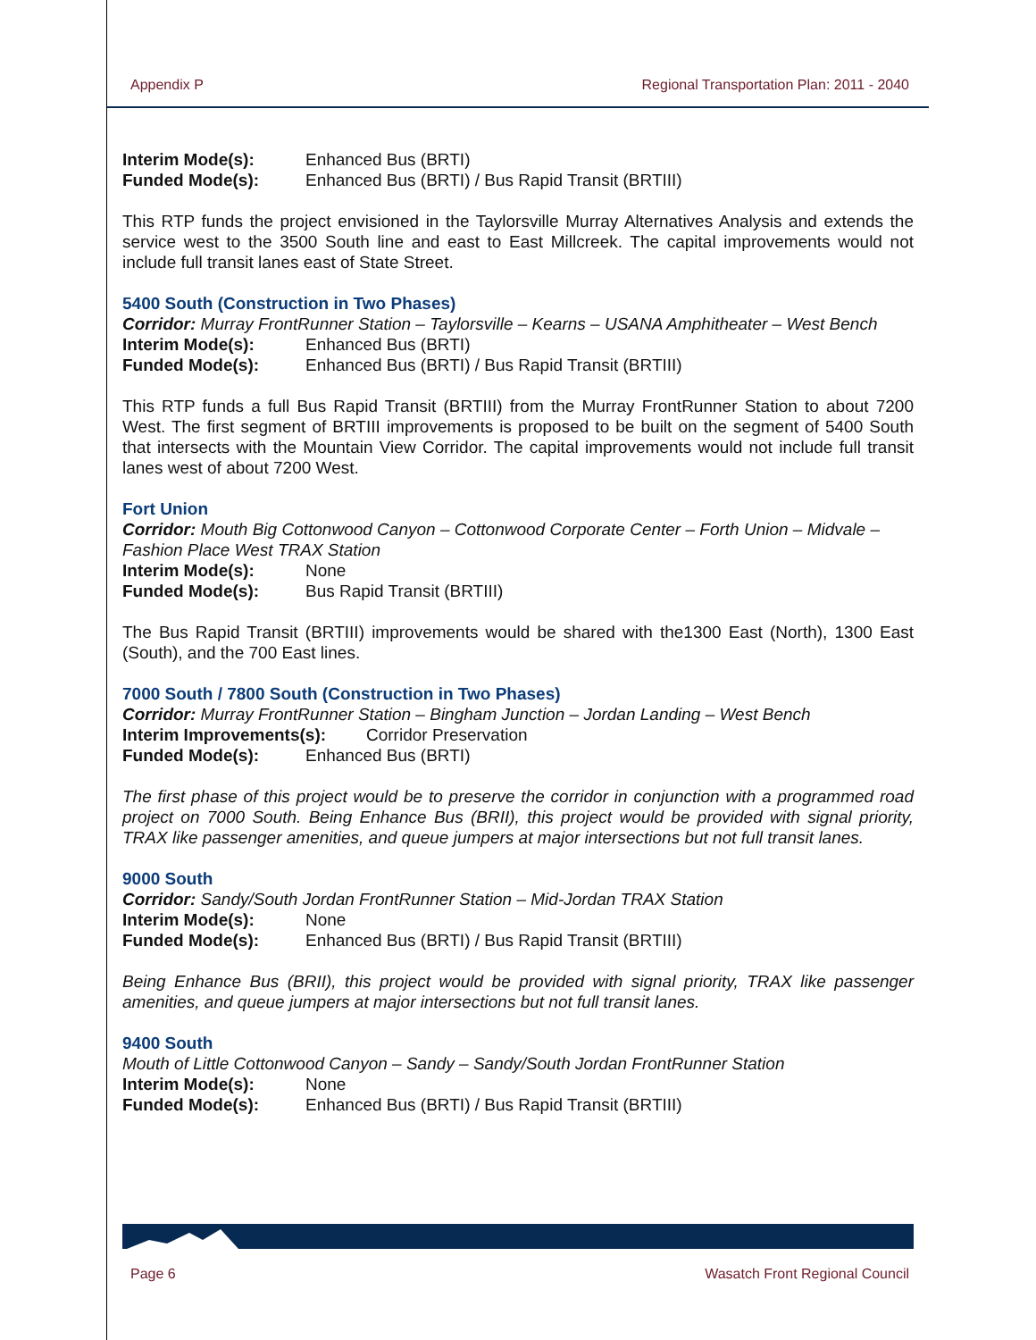Appendix P Regional Transportation Plan: 2011 - 2040
Interim Mode(s): Enhanced Bus (BRTI)
Funded Mode(s): Enhanced Bus (BRTI) / Bus Rapid Transit (BRTIII)
This RTP funds the project envisioned in the Taylorsville Murray Alternatives Analysis and extends the service west to the 3500 South line and east to East Millcreek. The capital improvements would not include full transit lanes east of State Street.
5400 South (Construction in Two Phases)
Corridor: Murray FrontRunner Station – Taylorsville – Kearns – USANA Amphitheater – West Bench
Interim Mode(s): Enhanced Bus (BRTI)
Funded Mode(s): Enhanced Bus (BRTI) / Bus Rapid Transit (BRTIII)
This RTP funds a full Bus Rapid Transit (BRTIII) from the Murray FrontRunner Station to about 7200 West. The first segment of BRTIII improvements is proposed to be built on the segment of 5400 South that intersects with the Mountain View Corridor. The capital improvements would not include full transit lanes west of about 7200 West.
Fort Union
Corridor: Mouth Big Cottonwood Canyon – Cottonwood Corporate Center – Forth Union – Midvale – Fashion Place West TRAX Station
Interim Mode(s): None
Funded Mode(s): Bus Rapid Transit (BRTIII)
The Bus Rapid Transit (BRTIII) improvements would be shared with the1300 East (North), 1300 East (South), and the 700 East lines.
7000 South / 7800 South (Construction in Two Phases)
Corridor: Murray FrontRunner Station – Bingham Junction – Jordan Landing – West Bench
Interim Improvements(s): Corridor Preservation
Funded Mode(s): Enhanced Bus (BRTI)
The first phase of this project would be to preserve the corridor in conjunction with a programmed road project on 7000 South. Being Enhance Bus (BRII), this project would be provided with signal priority, TRAX like passenger amenities, and queue jumpers at major intersections but not full transit lanes.
9000 South
Corridor: Sandy/South Jordan FrontRunner Station – Mid-Jordan TRAX Station
Interim Mode(s): None
Funded Mode(s): Enhanced Bus (BRTI) / Bus Rapid Transit (BRTIII)
Being Enhance Bus (BRII), this project would be provided with signal priority, TRAX like passenger amenities, and queue jumpers at major intersections but not full transit lanes.
9400 South
Mouth of Little Cottonwood Canyon – Sandy – Sandy/South Jordan FrontRunner Station
Interim Mode(s): None
Funded Mode(s): Enhanced Bus (BRTI) / Bus Rapid Transit (BRTIII)
Page 6 Wasatch Front Regional Council